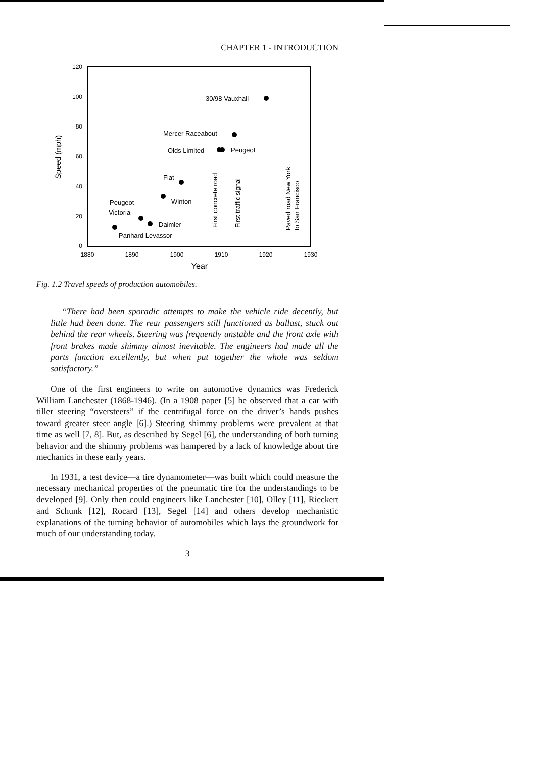CHAPTER 1 - INTRODUCTION
120
100
80
60
40
20
0
1880
1890
1900
1910
1920
1930
Year
Speed (mph)
30/98 Vauxhall
Mercer Raceabout
Olds Limited
Peugeot
Flat
Winton
Peugeot
Victoria
Daimler
Panhard Levassor
First concrete road
First traffic signal
Paved road New York
to San Francisco
Fig. 1.2 Travel speeds of production automobiles.
“There had been sporadic attempts to make the vehicle ride decently, but little had been done. The rear passengers still functioned as ballast, stuck out behind the rear wheels. Steering was frequently unstable and the front axle with front brakes made shimmy almost inevitable. The engineers had made all the parts function excellently, but when put together the whole was seldom satisfactory.”
One of the first engineers to write on automotive dynamics was Frederick William Lanchester (1868-1946). (In a 1908 paper [5] he observed that a car with tiller steering “oversteers” if the centrifugal force on the driver’s hands pushes toward greater steer angle [6].) Steering shimmy problems were prevalent at that time as well [7, 8]. But, as described by Segel [6], the understanding of both turning behavior and the shimmy problems was hampered by a lack of knowledge about tire mechanics in these early years.
In 1931, a test device—a tire dynamometer—was built which could measure the necessary mechanical properties of the pneumatic tire for the understandings to be developed [9]. Only then could engineers like Lanchester [10], Olley [11], Rieckert and Schunk [12], Rocard [13], Segel [14] and others develop mechanistic explanations of the turning behavior of automobiles which lays the groundwork for much of our understanding today.
3